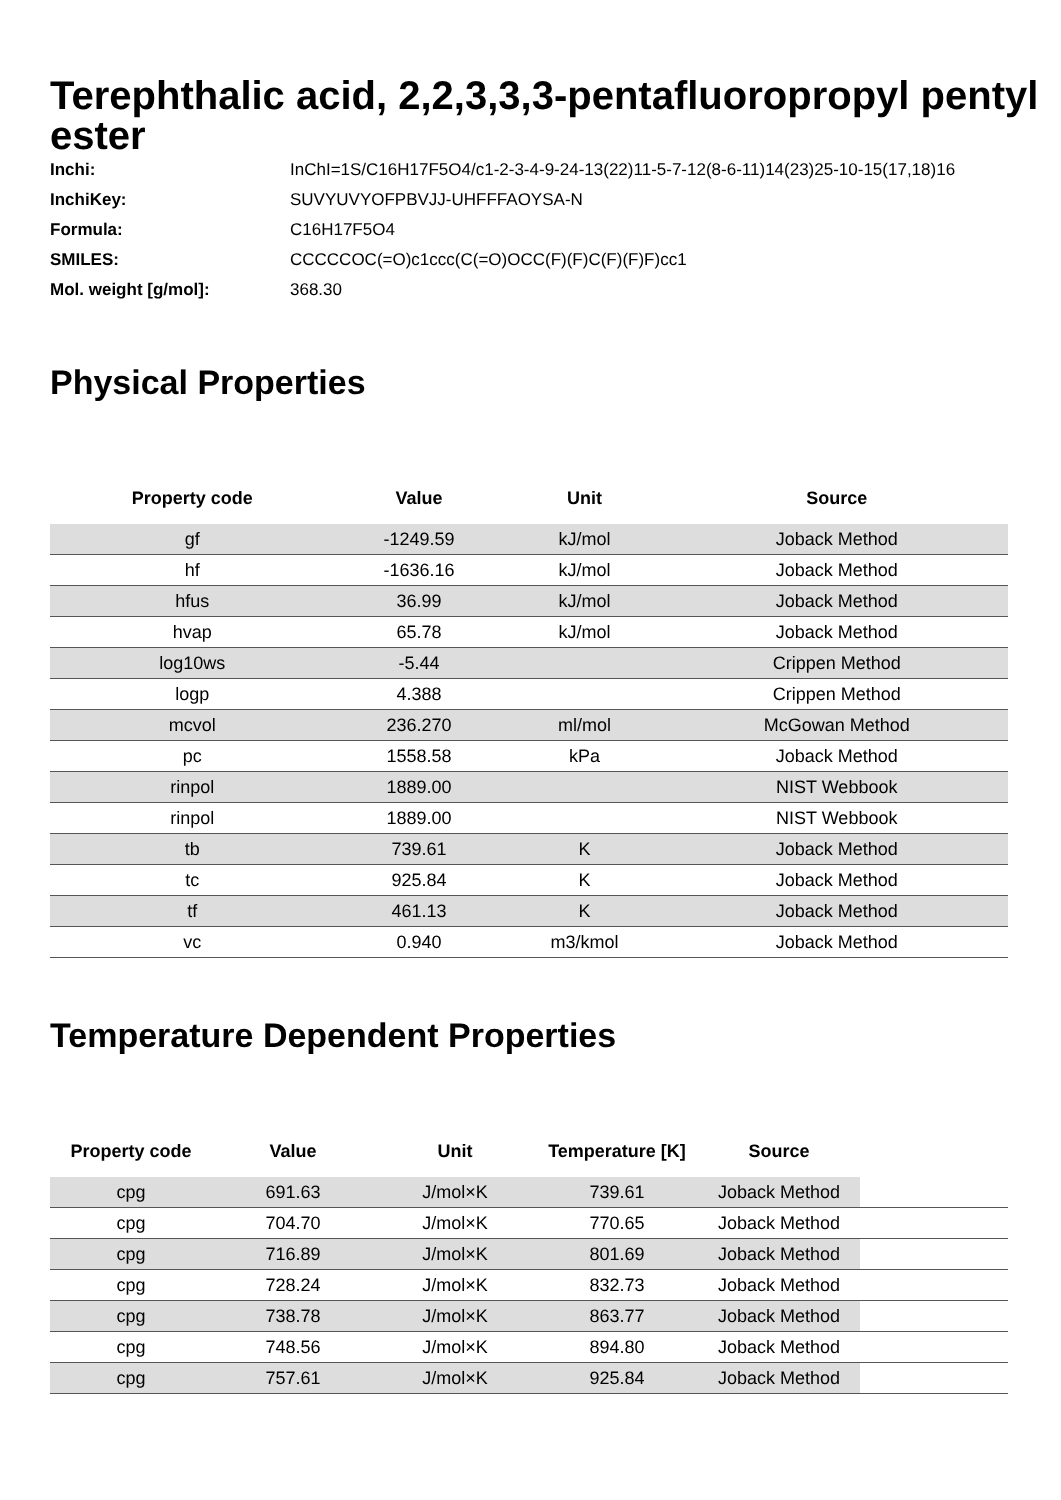Terephthalic acid, 2,2,3,3,3-pentafluoropropyl pentyl ester
| Inchi: | InChI=1S/C16H17F5O4/c1-2-3-4-9-24-13(22)11-5-7-12(8-6-11)14(23)25-10-15(17,18)16 |
| InchiKey: | SUVYUVYOFPBVJJ-UHFFFAOYSA-N |
| Formula: | C16H17F5O4 |
| SMILES: | CCCCCOC(=O)c1ccc(C(=O)OCC(F)(F)C(F)(F)F)cc1 |
| Mol. weight [g/mol]: | 368.30 |
Physical Properties
| Property code | Value | Unit | Source |
| --- | --- | --- | --- |
| gf | -1249.59 | kJ/mol | Joback Method |
| hf | -1636.16 | kJ/mol | Joback Method |
| hfus | 36.99 | kJ/mol | Joback Method |
| hvap | 65.78 | kJ/mol | Joback Method |
| log10ws | -5.44 | | Crippen Method |
| logp | 4.388 | | Crippen Method |
| mcvol | 236.270 | ml/mol | McGowan Method |
| pc | 1558.58 | kPa | Joback Method |
| rinpol | 1889.00 | | NIST Webbook |
| rinpol | 1889.00 | | NIST Webbook |
| tb | 739.61 | K | Joback Method |
| tc | 925.84 | K | Joback Method |
| tf | 461.13 | K | Joback Method |
| vc | 0.940 | m3/kmol | Joback Method |
Temperature Dependent Properties
| Property code | Value | Unit | Temperature [K] | Source | |
| --- | --- | --- | --- | --- | --- |
| cpg | 691.63 | J/mol×K | 739.61 | Joback Method | |
| cpg | 704.70 | J/mol×K | 770.65 | Joback Method | |
| cpg | 716.89 | J/mol×K | 801.69 | Joback Method | |
| cpg | 728.24 | J/mol×K | 832.73 | Joback Method | |
| cpg | 738.78 | J/mol×K | 863.77 | Joback Method | |
| cpg | 748.56 | J/mol×K | 894.80 | Joback Method | |
| cpg | 757.61 | J/mol×K | 925.84 | Joback Method | |